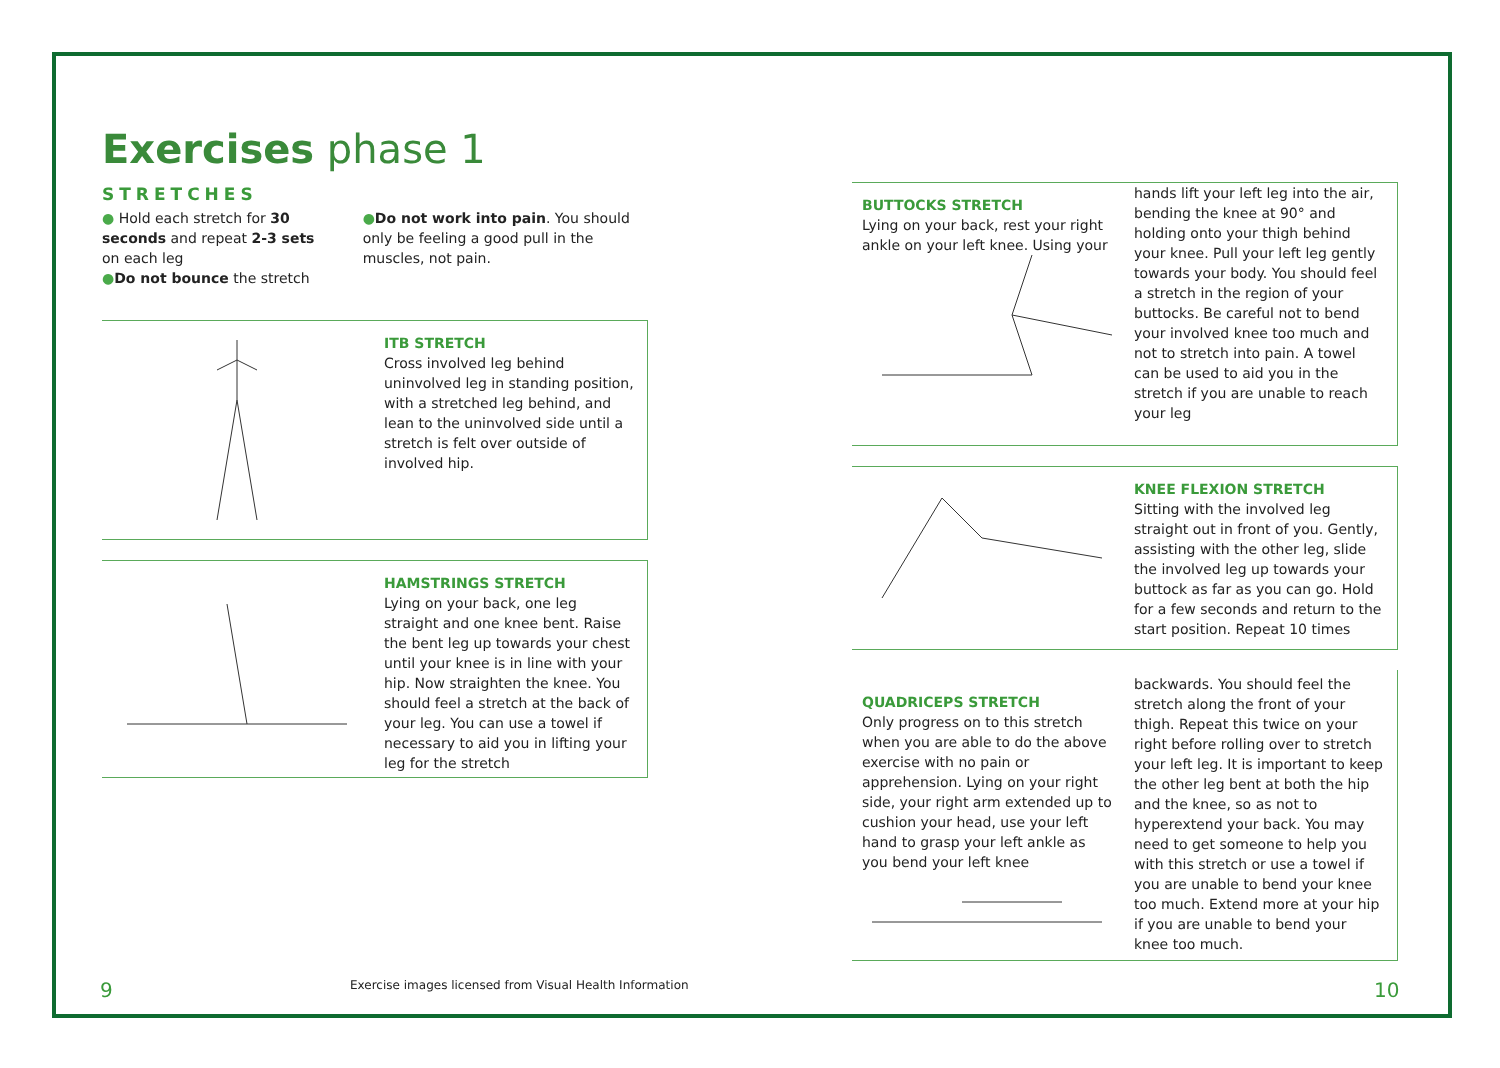Exercises phase 1
STRETCHES
● Hold each stretch for 30 seconds and repeat 2-3 sets on each leg
●Do not bounce the stretch
●Do not work into pain. You should only be feeling a good pull in the muscles, not pain.
ITB STRETCH
Cross involved leg behind uninvolved leg in standing position, with a stretched leg behind, and lean to the uninvolved side until a stretch is felt over outside of involved hip.
HAMSTRINGS STRETCH
Lying on your back, one leg straight and one knee bent. Raise the bent leg up towards your chest until your knee is in line with your hip. Now straighten the knee. You should feel a stretch at the back of your leg. You can use a towel if necessary to aid you in lifting your leg for the stretch
BUTTOCKS STRETCH
Lying on your back, rest your right ankle on your left knee. Using your
hands lift your left leg into the air, bending the knee at 90° and holding onto your thigh behind your knee. Pull your left leg gently towards your body. You should feel a stretch in the region of your buttocks. Be careful not to bend your involved knee too much and not to stretch into pain. A towel can be used to aid you in the stretch if you are unable to reach your leg
KNEE FLEXION STRETCH
Sitting with the involved leg straight out in front of you. Gently, assisting with the other leg, slide the involved leg up towards your buttock as far as you can go. Hold for a few seconds and return to the start position. Repeat 10 times
QUADRICEPS STRETCH
Only progress on to this stretch when you are able to do the above exercise with no pain or apprehension. Lying on your right side, your right arm extended up to cushion your head, use your left hand to grasp your left ankle as you bend your left knee
backwards. You should feel the stretch along the front of your thigh. Repeat this twice on your right before rolling over to stretch your left leg. It is important to keep the other leg bent at both the hip and the knee, so as not to hyperextend your back. You may need to get someone to help you with this stretch or use a towel if you are unable to bend your knee too much. Extend more at your hip if you are unable to bend your knee too much.
9
Exercise images licensed from Visual Health Information
10